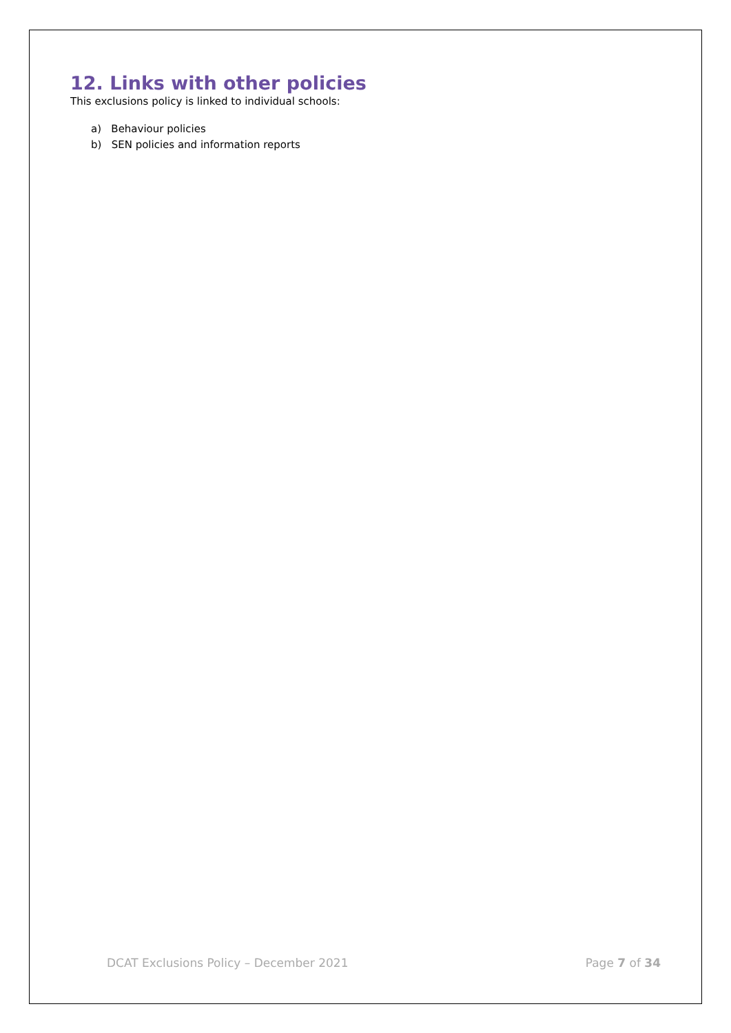12. Links with other policies
This exclusions policy is linked to individual schools:
a) Behaviour policies
b) SEN policies and information reports
DCAT Exclusions Policy – December 2021 Page 7 of 34